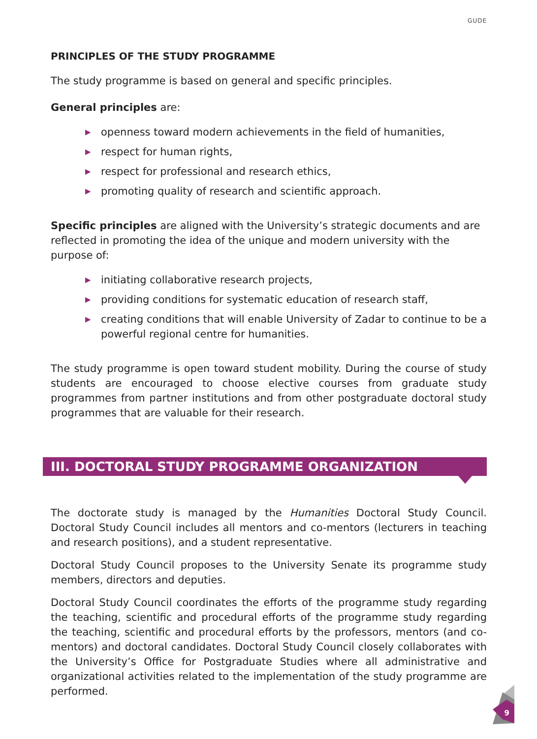GUDE
PRINCIPLES OF THE STUDY PROGRAMME
The study programme is based on general and specific principles.
General principles are:
▶ openness toward modern achievements in the field of humanities,
▶ respect for human rights,
▶ respect for professional and research ethics,
▶ promoting quality of research and scientific approach.
Specific principles are aligned with the University’s strategic documents and are reflected in promoting the idea of the unique and modern university with the purpose of:
▶ initiating collaborative research projects,
▶ providing conditions for systematic education of research staff,
▶ creating conditions that will enable University of Zadar to continue to be a powerful regional centre for humanities.
The study programme is open toward student mobility. During the course of study students are encouraged to choose elective courses from graduate study programmes from partner institutions and from other postgraduate doctoral study programmes that are valuable for their research.
III. DOCTORAL STUDY PROGRAMME ORGANIZATION
The doctorate study is managed by the Humanities Doctoral Study Council. Doctoral Study Council includes all mentors and co-mentors (lecturers in teaching and research positions), and a student representative.
Doctoral Study Council proposes to the University Senate its programme study members, directors and deputies.
Doctoral Study Council coordinates the efforts of the programme study regarding the teaching, scientific and procedural efforts of the programme study regarding the teaching, scientific and procedural efforts by the professors, mentors (and co-mentors) and doctoral candidates. Doctoral Study Council closely collaborates with the University’s Office for Postgraduate Studies where all administrative and organizational activities related to the implementation of the study programme are performed.
9